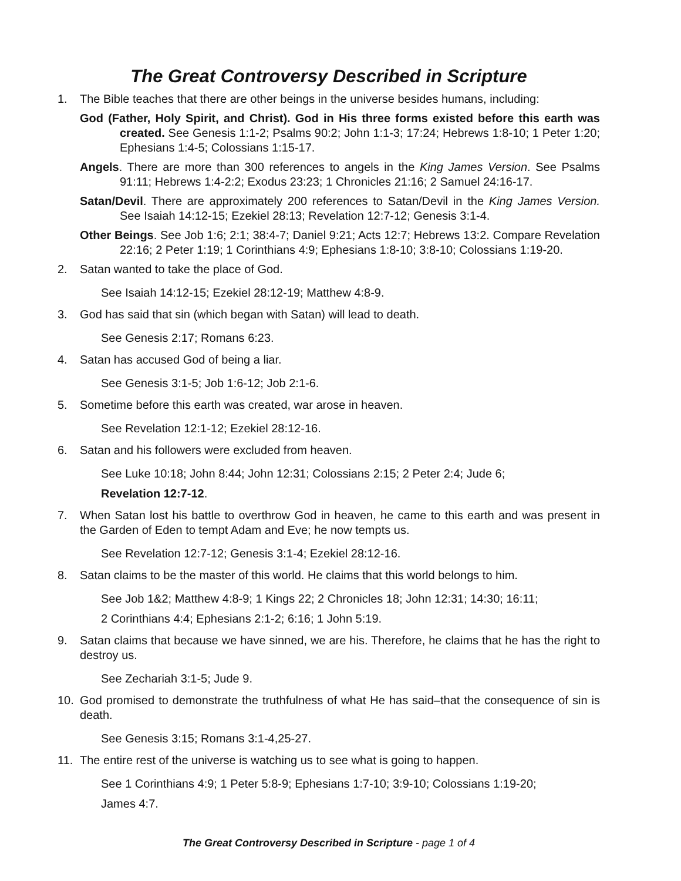The Great Controversy Described in Scripture
1. The Bible teaches that there are other beings in the universe besides humans, including:
God (Father, Holy Spirit, and Christ). God in His three forms existed before this earth was created. See Genesis 1:1-2; Psalms 90:2; John 1:1-3; 17:24; Hebrews 1:8-10; 1 Peter 1:20; Ephesians 1:4-5; Colossians 1:15-17.
Angels. There are more than 300 references to angels in the King James Version. See Psalms 91:11; Hebrews 1:4-2:2; Exodus 23:23; 1 Chronicles 21:16; 2 Samuel 24:16-17.
Satan/Devil. There are approximately 200 references to Satan/Devil in the King James Version. See Isaiah 14:12-15; Ezekiel 28:13; Revelation 12:7-12; Genesis 3:1-4.
Other Beings. See Job 1:6; 2:1; 38:4-7; Daniel 9:21; Acts 12:7; Hebrews 13:2. Compare Revelation 22:16; 2 Peter 1:19; 1 Corinthians 4:9; Ephesians 1:8-10; 3:8-10; Colossians 1:19-20.
2. Satan wanted to take the place of God.
See Isaiah 14:12-15; Ezekiel 28:12-19; Matthew 4:8-9.
3. God has said that sin (which began with Satan) will lead to death.
See Genesis 2:17; Romans 6:23.
4. Satan has accused God of being a liar.
See Genesis 3:1-5; Job 1:6-12; Job 2:1-6.
5. Sometime before this earth was created, war arose in heaven.
See Revelation 12:1-12; Ezekiel 28:12-16.
6. Satan and his followers were excluded from heaven.
See Luke 10:18; John 8:44; John 12:31; Colossians 2:15; 2 Peter 2:4; Jude 6;
Revelation 12:7-12.
7. When Satan lost his battle to overthrow God in heaven, he came to this earth and was present in the Garden of Eden to tempt Adam and Eve; he now tempts us.
See Revelation 12:7-12; Genesis 3:1-4; Ezekiel 28:12-16.
8. Satan claims to be the master of this world. He claims that this world belongs to him.
See Job 1&2; Matthew 4:8-9; 1 Kings 22; 2 Chronicles 18; John 12:31; 14:30; 16:11;
2 Corinthians 4:4; Ephesians 2:1-2; 6:16; 1 John 5:19.
9. Satan claims that because we have sinned, we are his. Therefore, he claims that he has the right to destroy us.
See Zechariah 3:1-5; Jude 9.
10. God promised to demonstrate the truthfulness of what He has said–that the consequence of sin is death.
See Genesis 3:15; Romans 3:1-4,25-27.
11. The entire rest of the universe is watching us to see what is going to happen.
See 1 Corinthians 4:9; 1 Peter 5:8-9; Ephesians 1:7-10; 3:9-10; Colossians 1:19-20;
James 4:7.
The Great Controversy Described in Scripture - page 1 of 4